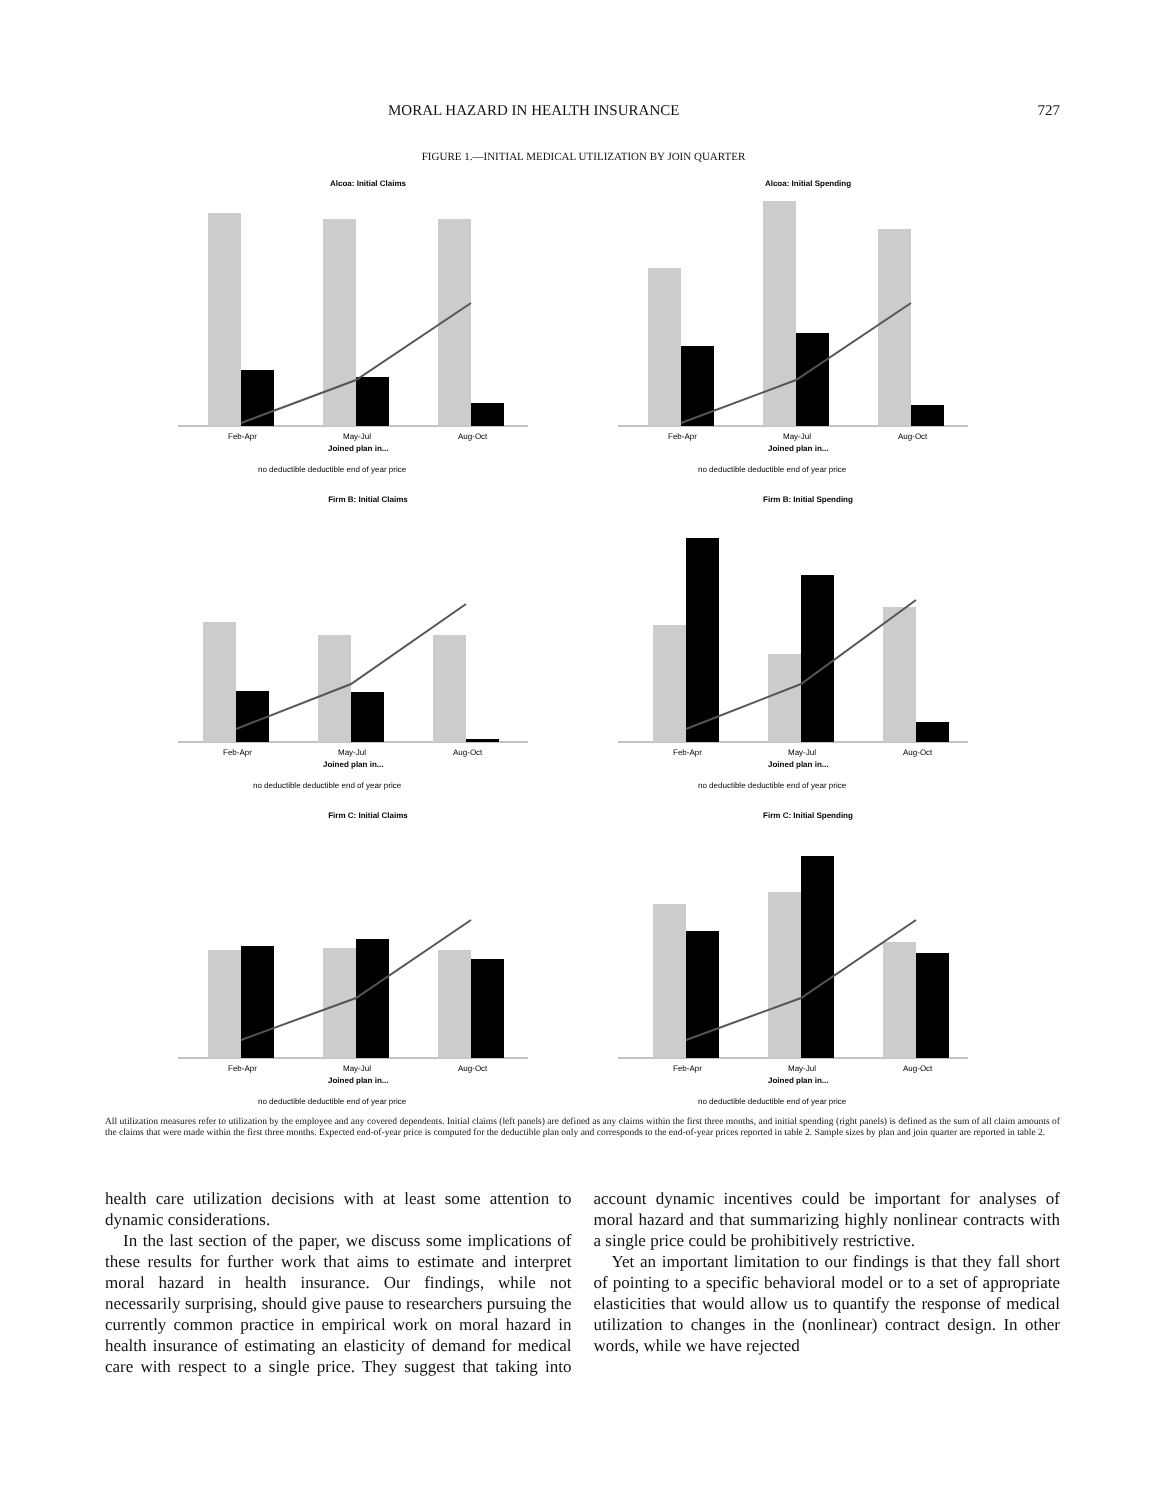MORAL HAZARD IN HEALTH INSURANCE 727
FIGURE 1.—INITIAL MEDICAL UTILIZATION BY JOIN QUARTER
Alcoa: Initial Claims
Feb-Apr
May-Jul
Aug-Oct
Joined plan in...
no deductible deductible end of year price
Alcoa: Initial Spending
Feb-Apr
May-Jul
Aug-Oct
Joined plan in...
no deductible deductible end of year price
Firm B: Initial Claims
Feb-Apr
May-Jul
Aug-Oct
Joined plan in...
no deductible deductible end of year price
Firm B: Initial Spending
Feb-Apr
May-Jul
Aug-Oct
Joined plan in...
no deductible deductible end of year price
Firm C: Initial Claims
Feb-Apr
May-Jul
Aug-Oct
Joined plan in...
no deductible deductible end of year price
Firm C: Initial Spending
Feb-Apr
May-Jul
Aug-Oct
Joined plan in...
no deductible deductible end of year price
All utilization measures refer to utilization by the employee and any covered dependents. Initial claims (left panels) are defined as any claims within the first three months, and initial spending (right panels) is defined as the sum of all claim amounts of the claims that were made within the first three months. Expected end-of-year price is computed for the deductible plan only and corresponds to the end-of-year prices reported in table 2. Sample sizes by plan and join quarter are reported in table 2.
health care utilization decisions with at least some attention to dynamic considerations.
In the last section of the paper, we discuss some implications of these results for further work that aims to estimate and interpret moral hazard in health insurance. Our findings, while not necessarily surprising, should give pause to researchers pursuing the currently common practice in empirical work on moral hazard in health insurance of estimating an elasticity of demand for medical care with respect to a single price. They suggest that taking into account dynamic incentives could be important for analyses of moral hazard and that summarizing highly nonlinear contracts with a single price could be prohibitively restrictive.
Yet an important limitation to our findings is that they fall short of pointing to a specific behavioral model or to a set of appropriate elasticities that would allow us to quantify the response of medical utilization to changes in the (nonlinear) contract design. In other words, while we have rejected